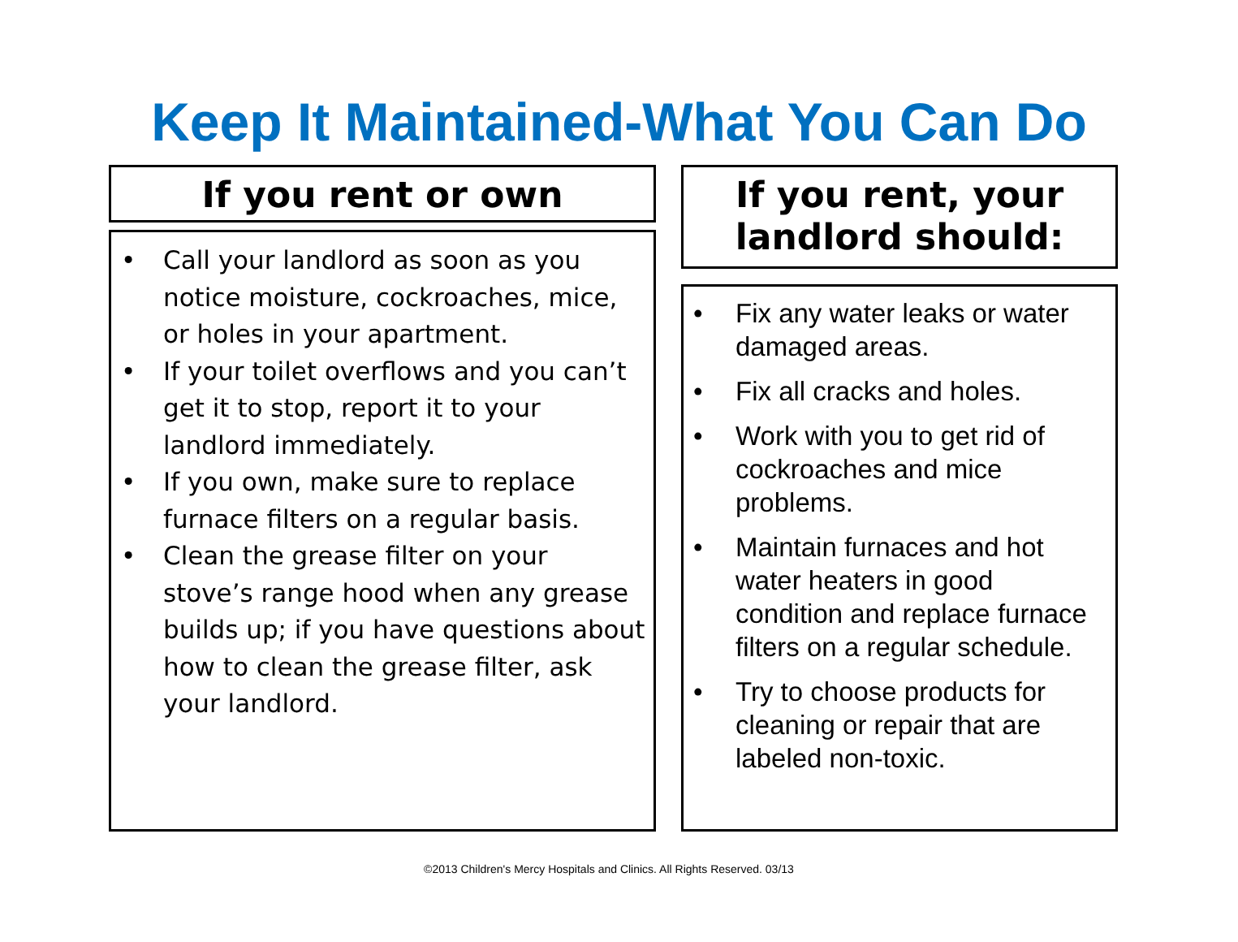Keep It Maintained-What You Can Do
If you rent or own
• Call your landlord as soon as you notice moisture, cockroaches, mice, or holes in your apartment.
• If your toilet overflows and you can’t get it to stop, report it to your landlord immediately.
• If you own, make sure to replace furnace filters on a regular basis.
• Clean the grease filter on your stove’s range hood when any grease builds up; if you have questions about how to clean the grease filter, ask your landlord.
If you rent, your landlord should:
• Fix any water leaks or water damaged areas.
• Fix all cracks and holes.
• Work with you to get rid of cockroaches and mice problems.
• Maintain furnaces and hot water heaters in good condition and replace furnace filters on a regular schedule.
• Try to choose products for cleaning or repair that are labeled non-toxic.
©2013 Children's Mercy Hospitals and Clinics. All Rights Reserved. 03/13